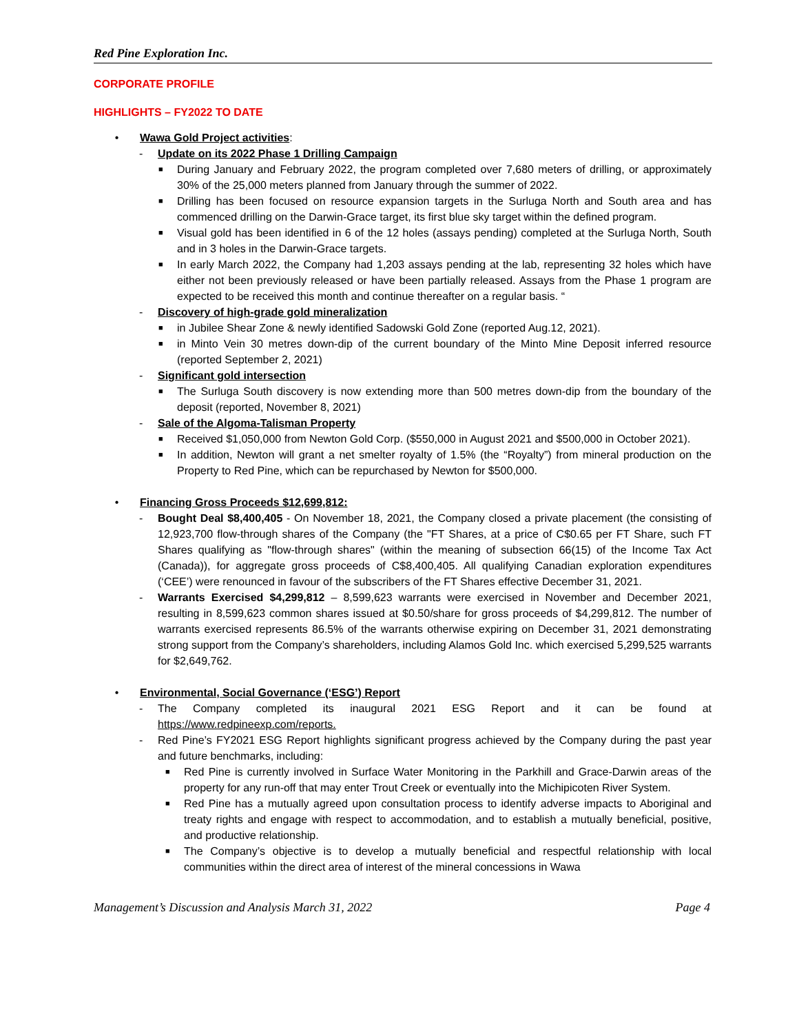Red Pine Exploration Inc.
CORPORATE PROFILE
HIGHLIGHTS – FY2022 TO DATE
• Wawa Gold Project activities:
- Update on its 2022 Phase 1 Drilling Campaign
■ During January and February 2022, the program completed over 7,680 meters of drilling, or approximately 30% of the 25,000 meters planned from January through the summer of 2022.
■ Drilling has been focused on resource expansion targets in the Surluga North and South area and has commenced drilling on the Darwin-Grace target, its first blue sky target within the defined program.
■ Visual gold has been identified in 6 of the 12 holes (assays pending) completed at the Surluga North, South and in 3 holes in the Darwin-Grace targets.
■ In early March 2022, the Company had 1,203 assays pending at the lab, representing 32 holes which have either not been previously released or have been partially released. Assays from the Phase 1 program are expected to be received this month and continue thereafter on a regular basis. “
- Discovery of high-grade gold mineralization
■ in Jubilee Shear Zone & newly identified Sadowski Gold Zone (reported Aug.12, 2021).
■ in Minto Vein 30 metres down-dip of the current boundary of the Minto Mine Deposit inferred resource (reported September 2, 2021)
- Significant gold intersection
■ The Surluga South discovery is now extending more than 500 metres down-dip from the boundary of the deposit (reported, November 8, 2021)
- Sale of the Algoma-Talisman Property
■ Received $1,050,000 from Newton Gold Corp. ($550,000 in August 2021 and $500,000 in October 2021).
■ In addition, Newton will grant a net smelter royalty of 1.5% (the “Royalty”) from mineral production on the Property to Red Pine, which can be repurchased by Newton for $500,000.
• Financing Gross Proceeds $12,699,812:
- Bought Deal $8,400,405 - On November 18, 2021, the Company closed a private placement (the consisting of 12,923,700 flow-through shares of the Company (the "FT Shares, at a price of C$0.65 per FT Share, such FT Shares qualifying as "flow-through shares" (within the meaning of subsection 66(15) of the Income Tax Act (Canada)), for aggregate gross proceeds of C$8,400,405. All qualifying Canadian exploration expenditures (‘CEE’) were renounced in favour of the subscribers of the FT Shares effective December 31, 2021.
- Warrants Exercised $4,299,812 – 8,599,623 warrants were exercised in November and December 2021, resulting in 8,599,623 common shares issued at $0.50/share for gross proceeds of $4,299,812. The number of warrants exercised represents 86.5% of the warrants otherwise expiring on December 31, 2021 demonstrating strong support from the Company’s shareholders, including Alamos Gold Inc. which exercised 5,299,525 warrants for $2,649,762.
• Environmental, Social Governance (‘ESG’) Report
- The Company completed its inaugural 2021 ESG Report and it can be found at https://www.redpineexp.com/reports.
- Red Pine’s FY2021 ESG Report highlights significant progress achieved by the Company during the past year and future benchmarks, including:
■ Red Pine is currently involved in Surface Water Monitoring in the Parkhill and Grace-Darwin areas of the property for any run-off that may enter Trout Creek or eventually into the Michipicoten River System.
■ Red Pine has a mutually agreed upon consultation process to identify adverse impacts to Aboriginal and treaty rights and engage with respect to accommodation, and to establish a mutually beneficial, positive, and productive relationship.
■ The Company’s objective is to develop a mutually beneficial and respectful relationship with local communities within the direct area of interest of the mineral concessions in Wawa
Management’s Discussion and Analysis March 31, 2022 Page 4